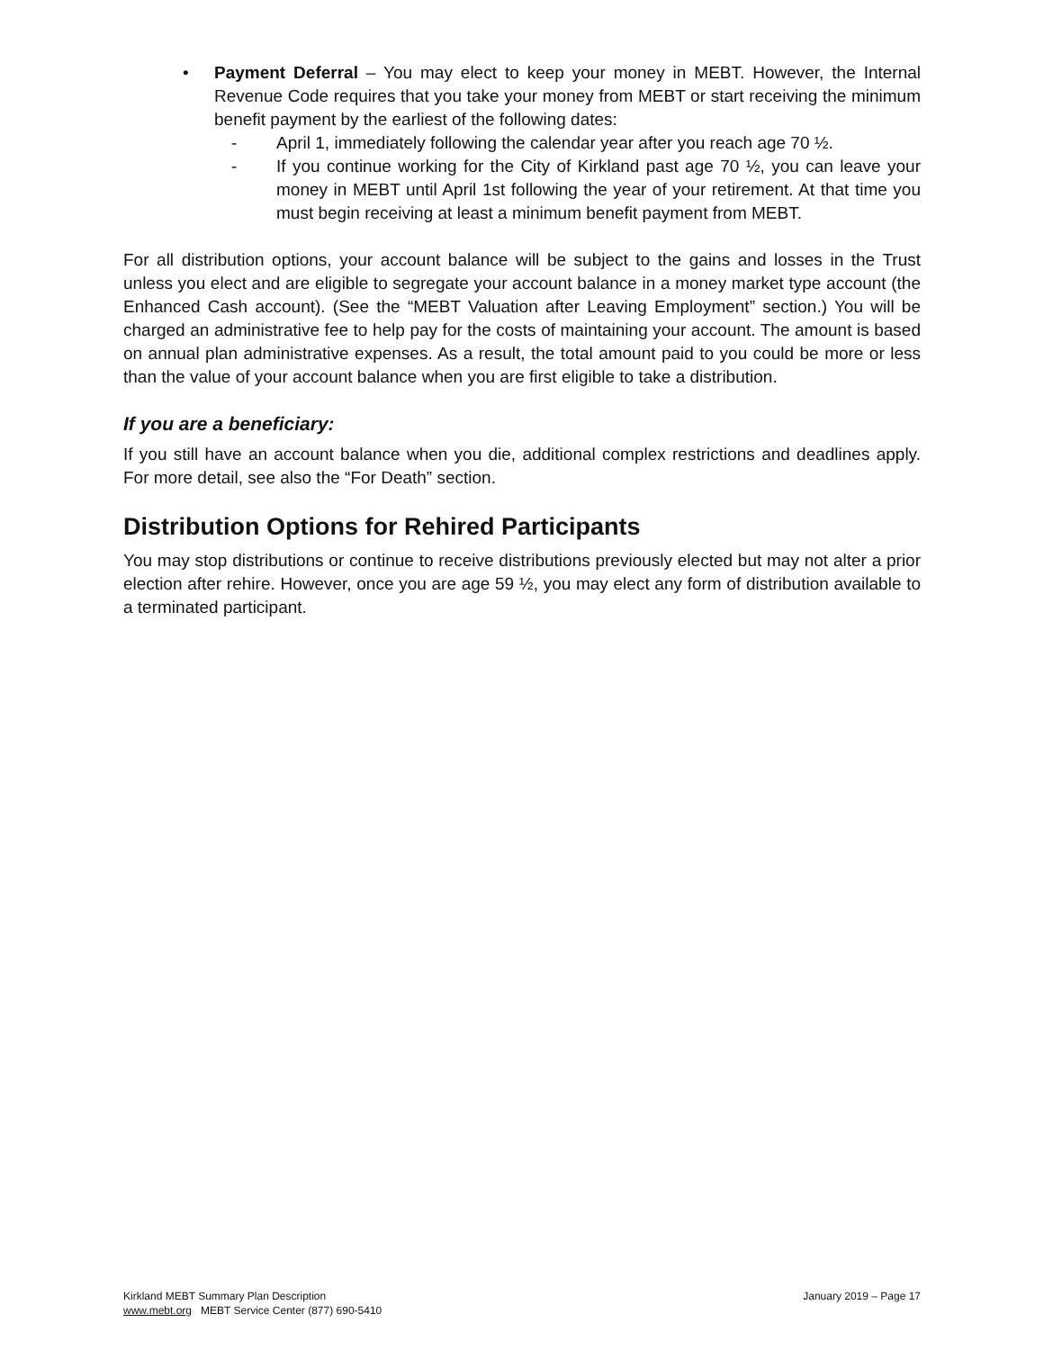• Payment Deferral – You may elect to keep your money in MEBT. However, the Internal Revenue Code requires that you take your money from MEBT or start receiving the minimum benefit payment by the earliest of the following dates:
- April 1, immediately following the calendar year after you reach age 70 ½.
- If you continue working for the City of Kirkland past age 70 ½, you can leave your money in MEBT until April 1st following the year of your retirement. At that time you must begin receiving at least a minimum benefit payment from MEBT.
For all distribution options, your account balance will be subject to the gains and losses in the Trust unless you elect and are eligible to segregate your account balance in a money market type account (the Enhanced Cash account). (See the “MEBT Valuation after Leaving Employment” section.) You will be charged an administrative fee to help pay for the costs of maintaining your account. The amount is based on annual plan administrative expenses. As a result, the total amount paid to you could be more or less than the value of your account balance when you are first eligible to take a distribution.
If you are a beneficiary:
If you still have an account balance when you die, additional complex restrictions and deadlines apply. For more detail, see also the “For Death” section.
Distribution Options for Rehired Participants
You may stop distributions or continue to receive distributions previously elected but may not alter a prior election after rehire. However, once you are age 59 ½, you may elect any form of distribution available to a terminated participant.
Kirkland MEBT Summary Plan Description January 2019 – Page 17
www.mebt.org MEBT Service Center (877) 690-5410